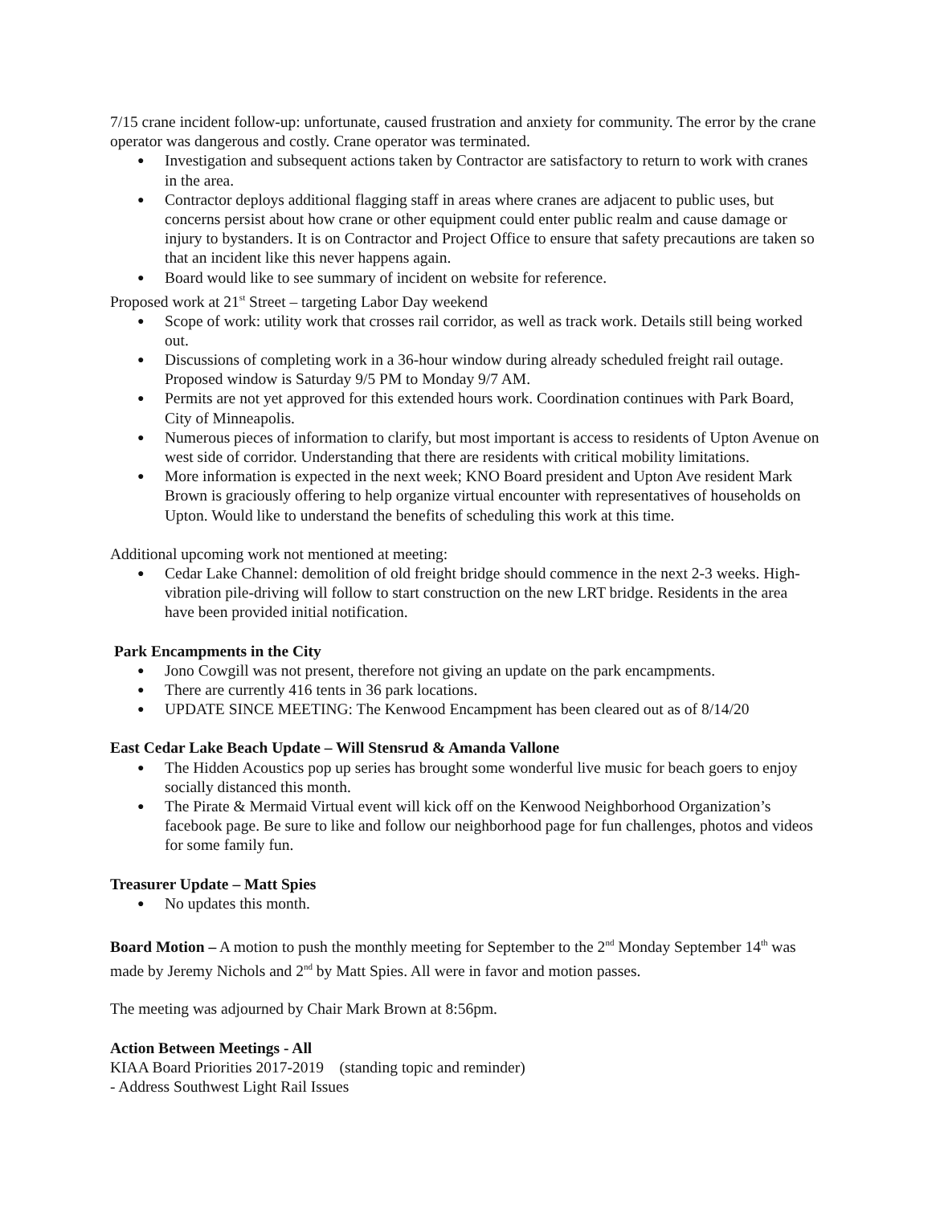7/15 crane incident follow-up: unfortunate, caused frustration and anxiety for community. The error by the crane operator was dangerous and costly. Crane operator was terminated.
● Investigation and subsequent actions taken by Contractor are satisfactory to return to work with cranes in the area.
● Contractor deploys additional flagging staff in areas where cranes are adjacent to public uses, but concerns persist about how crane or other equipment could enter public realm and cause damage or injury to bystanders. It is on Contractor and Project Office to ensure that safety precautions are taken so that an incident like this never happens again.
● Board would like to see summary of incident on website for reference.
Proposed work at 21<sup>st</sup> Street – targeting Labor Day weekend
● Scope of work: utility work that crosses rail corridor, as well as track work. Details still being worked out.
● Discussions of completing work in a 36-hour window during already scheduled freight rail outage. Proposed window is Saturday 9/5 PM to Monday 9/7 AM.
● Permits are not yet approved for this extended hours work. Coordination continues with Park Board, City of Minneapolis.
● Numerous pieces of information to clarify, but most important is access to residents of Upton Avenue on west side of corridor. Understanding that there are residents with critical mobility limitations.
● More information is expected in the next week; KNO Board president and Upton Ave resident Mark Brown is graciously offering to help organize virtual encounter with representatives of households on Upton. Would like to understand the benefits of scheduling this work at this time.
Additional upcoming work not mentioned at meeting:
● Cedar Lake Channel: demolition of old freight bridge should commence in the next 2-3 weeks. High-vibration pile-driving will follow to start construction on the new LRT bridge. Residents in the area have been provided initial notification.
Park Encampments in the City
● Jono Cowgill was not present, therefore not giving an update on the park encampments.
● There are currently 416 tents in 36 park locations.
● UPDATE SINCE MEETING: The Kenwood Encampment has been cleared out as of 8/14/20
East Cedar Lake Beach Update – Will Stensrud & Amanda Vallone
● The Hidden Acoustics pop up series has brought some wonderful live music for beach goers to enjoy socially distanced this month.
● The Pirate & Mermaid Virtual event will kick off on the Kenwood Neighborhood Organization’s facebook page. Be sure to like and follow our neighborhood page for fun challenges, photos and videos for some family fun.
Treasurer Update – Matt Spies
● No updates this month.
Board Motion – A motion to push the monthly meeting for September to the 2<sup>nd</sup> Monday September 14<sup>th</sup> was made by Jeremy Nichols and 2<sup>nd</sup> by Matt Spies. All were in favor and motion passes.
The meeting was adjourned by Chair Mark Brown at 8:56pm.
Action Between Meetings - All
KIAA Board Priorities 2017-2019 (standing topic and reminder)
- Address Southwest Light Rail Issues